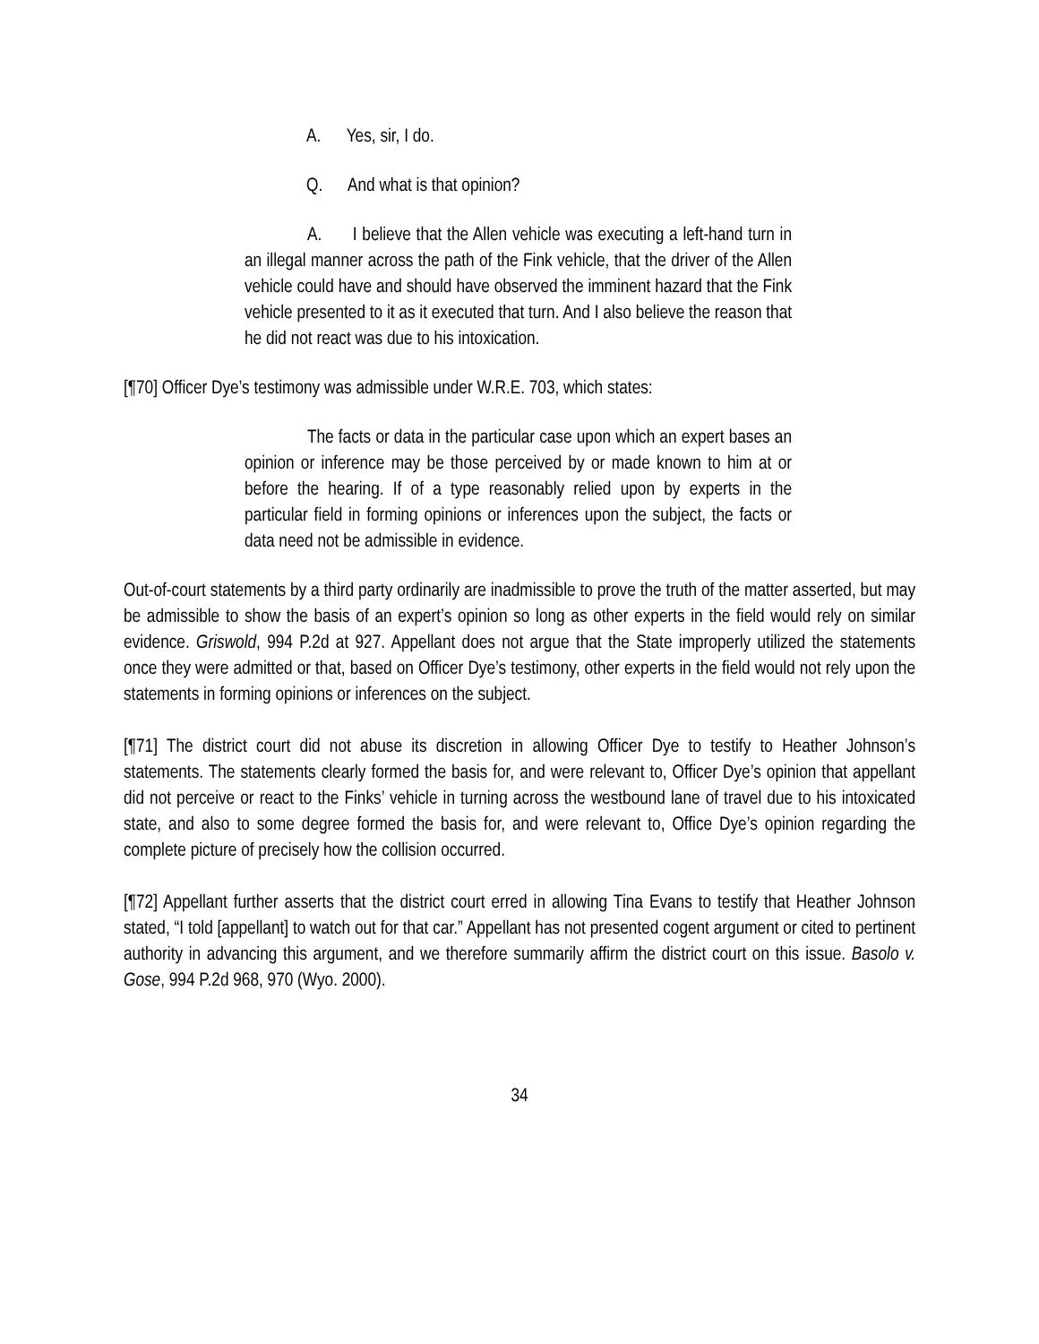A. Yes, sir, I do.
Q. And what is that opinion?
A. I believe that the Allen vehicle was executing a left-hand turn in an illegal manner across the path of the Fink vehicle, that the driver of the Allen vehicle could have and should have observed the imminent hazard that the Fink vehicle presented to it as it executed that turn. And I also believe the reason that he did not react was due to his intoxication.
[¶70] Officer Dye’s testimony was admissible under W.R.E. 703, which states:
The facts or data in the particular case upon which an expert bases an opinion or inference may be those perceived by or made known to him at or before the hearing. If of a type reasonably relied upon by experts in the particular field in forming opinions or inferences upon the subject, the facts or data need not be admissible in evidence.
Out-of-court statements by a third party ordinarily are inadmissible to prove the truth of the matter asserted, but may be admissible to show the basis of an expert’s opinion so long as other experts in the field would rely on similar evidence. Griswold, 994 P.2d at 927. Appellant does not argue that the State improperly utilized the statements once they were admitted or that, based on Officer Dye’s testimony, other experts in the field would not rely upon the statements in forming opinions or inferences on the subject.
[¶71] The district court did not abuse its discretion in allowing Officer Dye to testify to Heather Johnson’s statements. The statements clearly formed the basis for, and were relevant to, Officer Dye’s opinion that appellant did not perceive or react to the Finks’ vehicle in turning across the westbound lane of travel due to his intoxicated state, and also to some degree formed the basis for, and were relevant to, Office Dye’s opinion regarding the complete picture of precisely how the collision occurred.
[¶72] Appellant further asserts that the district court erred in allowing Tina Evans to testify that Heather Johnson stated, “I told [appellant] to watch out for that car.” Appellant has not presented cogent argument or cited to pertinent authority in advancing this argument, and we therefore summarily affirm the district court on this issue. Basolo v. Gose, 994 P.2d 968, 970 (Wyo. 2000).
34